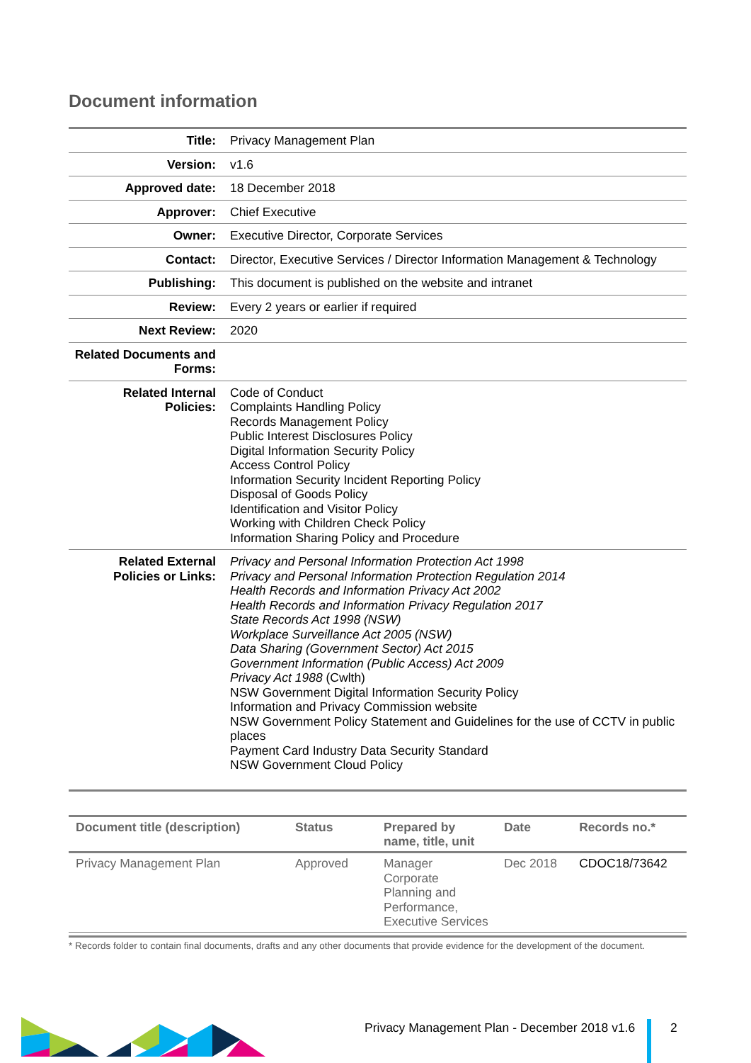Document information
| Title: | Privacy Management Plan |
| Version: | v1.6 |
| Approved date: | 18 December 2018 |
| Approver: | Chief Executive |
| Owner: | Executive Director, Corporate Services |
| Contact: | Director, Executive Services / Director Information Management & Technology |
| Publishing: | This document is published on the website and intranet |
| Review: | Every 2 years or earlier if required |
| Next Review: | 2020 |
| Related Documents and Forms: | |
| Related Internal Policies: | Code of Conduct Complaints Handling Policy Records Management Policy Public Interest Disclosures Policy Digital Information Security Policy Access Control Policy Information Security Incident Reporting Policy Disposal of Goods Policy Identification and Visitor Policy Working with Children Check Policy Information Sharing Policy and Procedure |
| Related External Policies or Links: | Privacy and Personal Information Protection Act 1998 Privacy and Personal Information Protection Regulation 2014 Health Records and Information Privacy Act 2002 Health Records and Information Privacy Regulation 2017 State Records Act 1998 (NSW) Workplace Surveillance Act 2005 (NSW) Data Sharing (Government Sector) Act 2015 Government Information (Public Access) Act 2009 Privacy Act 1988 (Cwlth) NSW Government Digital Information Security Policy Information and Privacy Commission website NSW Government Policy Statement and Guidelines for the use of CCTV in public places Payment Card Industry Data Security Standard NSW Government Cloud Policy |
| Document title (description) | Status | Prepared by name, title, unit | Date | Records no.* |
| --- | --- | --- | --- | --- |
| Privacy Management Plan | Approved | Manager Corporate Planning and Performance, Executive Services | Dec 2018 | CDOC18/73642 |
* Records folder to contain final documents, drafts and any other documents that provide evidence for the development of the document.
Privacy Management Plan - December 2018 v1.6
2